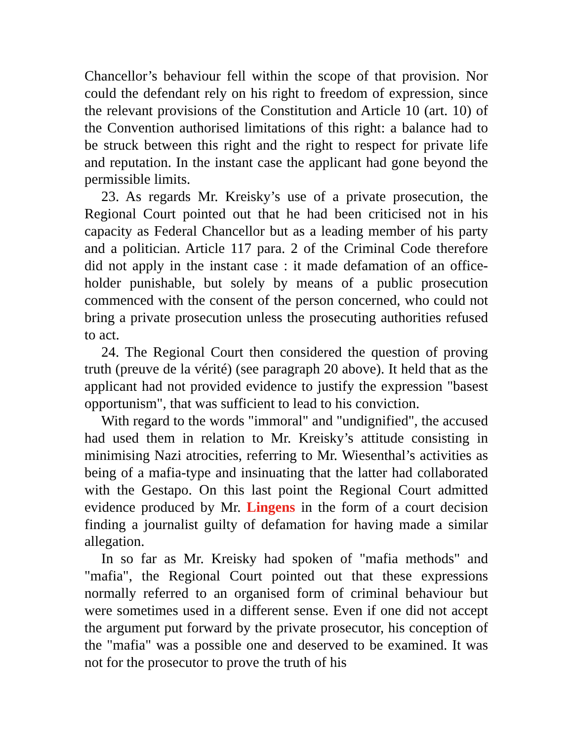Chancellor’s behaviour fell within the scope of that provision. Nor could the defendant rely on his right to freedom of expression, since the relevant provisions of the Constitution and Article 10 (art. 10) of the Convention authorised limitations of this right: a balance had to be struck between this right and the right to respect for private life and reputation. In the instant case the applicant had gone beyond the permissible limits.
23. As regards Mr. Kreisky’s use of a private prosecution, the Regional Court pointed out that he had been criticised not in his capacity as Federal Chancellor but as a leading member of his party and a politician. Article 117 para. 2 of the Criminal Code therefore did not apply in the instant case : it made defamation of an office-holder punishable, but solely by means of a public prosecution commenced with the consent of the person concerned, who could not bring a private prosecution unless the prosecuting authorities refused to act.
24. The Regional Court then considered the question of proving truth (preuve de la vérité) (see paragraph 20 above). It held that as the applicant had not provided evidence to justify the expression "basest opportunism", that was sufficient to lead to his conviction.
With regard to the words "immoral" and "undignified", the accused had used them in relation to Mr. Kreisky’s attitude consisting in minimising Nazi atrocities, referring to Mr. Wiesenthal’s activities as being of a mafia-type and insinuating that the latter had collaborated with the Gestapo. On this last point the Regional Court admitted evidence produced by Mr. Lingens in the form of a court decision finding a journalist guilty of defamation for having made a similar allegation.
In so far as Mr. Kreisky had spoken of "mafia methods" and "mafia", the Regional Court pointed out that these expressions normally referred to an organised form of criminal behaviour but were sometimes used in a different sense. Even if one did not accept the argument put forward by the private prosecutor, his conception of the "mafia" was a possible one and deserved to be examined. It was not for the prosecutor to prove the truth of his